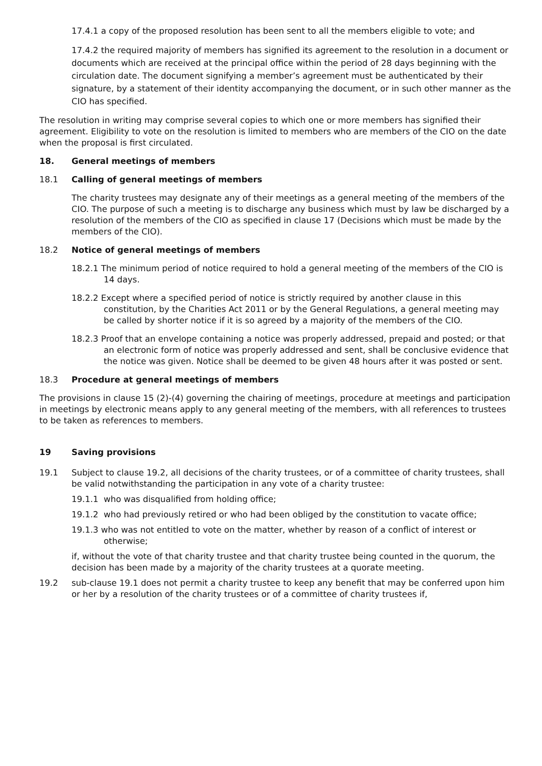17.4.1 a copy of the proposed resolution has been sent to all the members eligible to vote; and
17.4.2 the required majority of members has signified its agreement to the resolution in a document or documents which are received at the principal office within the period of 28 days beginning with the circulation date. The document signifying a member’s agreement must be authenticated by their signature, by a statement of their identity accompanying the document, or in such other manner as the CIO has specified.
The resolution in writing may comprise several copies to which one or more members has signified their agreement. Eligibility to vote on the resolution is limited to members who are members of the CIO on the date when the proposal is first circulated.
18. General meetings of members
18.1 Calling of general meetings of members
The charity trustees may designate any of their meetings as a general meeting of the members of the CIO. The purpose of such a meeting is to discharge any business which must by law be discharged by a resolution of the members of the CIO as specified in clause 17 (Decisions which must be made by the members of the CIO).
18.2 Notice of general meetings of members
18.2.1 The minimum period of notice required to hold a general meeting of the members of the CIO is 14 days.
18.2.2 Except where a specified period of notice is strictly required by another clause in this constitution, by the Charities Act 2011 or by the General Regulations, a general meeting may be called by shorter notice if it is so agreed by a majority of the members of the CIO.
18.2.3 Proof that an envelope containing a notice was properly addressed, prepaid and posted; or that an electronic form of notice was properly addressed and sent, shall be conclusive evidence that the notice was given. Notice shall be deemed to be given 48 hours after it was posted or sent.
18.3 Procedure at general meetings of members
The provisions in clause 15 (2)-(4) governing the chairing of meetings, procedure at meetings and participation in meetings by electronic means apply to any general meeting of the members, with all references to trustees to be taken as references to members.
19 Saving provisions
19.1 Subject to clause 19.2, all decisions of the charity trustees, or of a committee of charity trustees, shall be valid notwithstanding the participation in any vote of a charity trustee:
19.1.1 who was disqualified from holding office;
19.1.2 who had previously retired or who had been obliged by the constitution to vacate office;
19.1.3 who was not entitled to vote on the matter, whether by reason of a conflict of interest or otherwise;
if, without the vote of that charity trustee and that charity trustee being counted in the quorum, the decision has been made by a majority of the charity trustees at a quorate meeting.
19.2 sub-clause 19.1 does not permit a charity trustee to keep any benefit that may be conferred upon him or her by a resolution of the charity trustees or of a committee of charity trustees if,